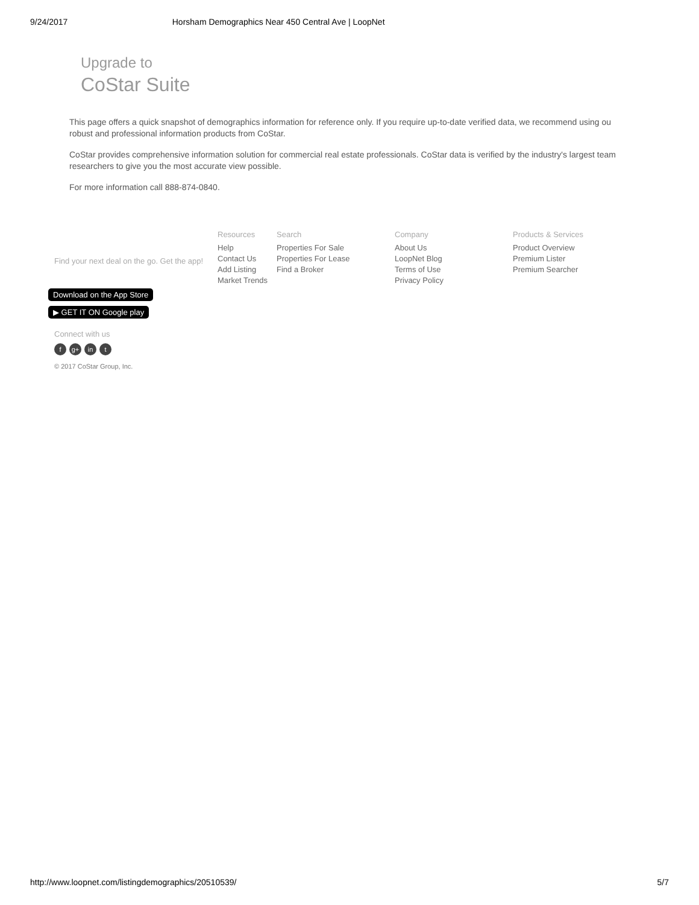9/24/2017 Horsham Demographics Near 450 Central Ave | LoopNet
Upgrade to
CoStar Suite
This page offers a quick snapshot of demographics information for reference only. If you require up-to-date verified data, we recommend using ou
robust and professional information products from CoStar.
CoStar provides comprehensive information solution for commercial real estate professionals. CoStar data is verified by the industry's largest team
researchers to give you the most accurate view possible.
For more information call 888-874-0840.
Find your next deal on the go. Get the app!
Resources
Help
Contact Us
Add Listing
Market Trends
Search
Properties For Sale
Properties For Lease
Find a Broker
Company
About Us
LoopNet Blog
Terms of Use
Privacy Policy
Products & Services
Product Overview
Premium Lister
Premium Searcher
Download on the App Store
▶ GET IT ON Google play
Connect with us
fg+ in t
© 2017 CoStar Group, Inc.
http://www.loopnet.com/listingdemographics/20510539/ 5/7